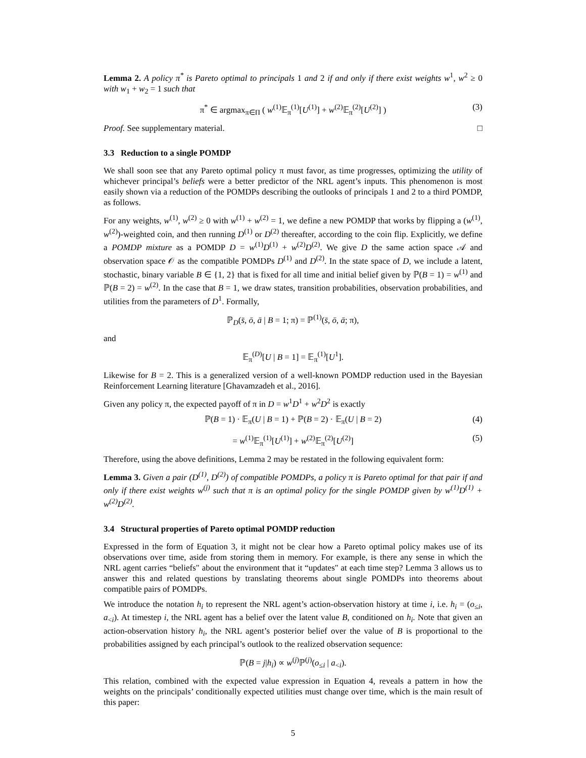Lemma 2. A policy π<sup>*</sup> is Pareto optimal to principals 1 and 2 if and only if there exist weights w<sup>1</sup>, w<sup>2</sup> ≥ 0 with w<sub>1</sub> + w<sub>2</sub> = 1 such that
π<sup>*</sup> ∈ argmax<sub>π∈Π</sub> ( w<sup>(1)</sup>𝔼<sub>π</sub><sup>(1)</sup>[U<sup>(1)</sup>] + w<sup>(2)</sup>𝔼<sub>π</sub><sup>(2)</sup>[U<sup>(2)</sup>] ) (3)
Proof. See supplementary material. □
3.3 Reduction to a single POMDP
We shall soon see that any Pareto optimal policy π must favor, as time progresses, optimizing the utility of whichever principal’s beliefs were a better predictor of the NRL agent’s inputs. This phenomenon is most easily shown via a reduction of the POMDPs describing the outlooks of principals 1 and 2 to a third POMDP, as follows.
For any weights, w<sup>(1)</sup>, w<sup>(2)</sup> ≥ 0 with w<sup>(1)</sup> + w<sup>(2)</sup> = 1, we define a new POMDP that works by flipping a (w<sup>(1)</sup>, w<sup>(2)</sup>)-weighted coin, and then running D<sup>(1)</sup> or D<sup>(2)</sup> thereafter, according to the coin flip. Explicitly, we define a POMDP mixture as a POMDP D = w<sup>(1)</sup>D<sup>(1)</sup> + w<sup>(2)</sup>D<sup>(2)</sup>. We give D the same action space 𝒜 and observation space 𝒪 as the compatible POMDPs D<sup>(1)</sup> and D<sup>(2)</sup>. In the state space of D, we include a latent, stochastic, binary variable B ∈ {1, 2} that is fixed for all time and initial belief given by ℙ(B = 1) = w<sup>(1)</sup> and ℙ(B = 2) = w<sup>(2)</sup>. In the case that B = 1, we draw states, transition probabilities, observation probabilities, and utilities from the parameters of D<sup>1</sup>. Formally,
ℙ<sub>D</sub>(s̄, ō, ā | B = 1; π) = ℙ<sup>(1)</sup>(s̄, ō, ā; π),
and
𝔼<sub>π</sub><sup>(D)</sup>[U | B = 1] = 𝔼<sub>π</sub><sup>(1)</sup>[U<sup>1</sup>].
Likewise for B = 2. This is a generalized version of a well-known POMDP reduction used in the Bayesian Reinforcement Learning literature [Ghavamzadeh et al., 2016].
Given any policy π, the expected payoff of π in D = w<sup>1</sup>D<sup>1</sup> + w<sup>2</sup>D<sup>2</sup> is exactly
ℙ(B = 1) · 𝔼<sub>π</sub>(U | B = 1) + ℙ(B = 2) · 𝔼<sub>π</sub>(U | B = 2) (4)
= w<sup>(1)</sup>𝔼<sub>π</sub><sup>(1)</sup>[U<sup>(1)</sup>] + w<sup>(2)</sup>𝔼<sub>π</sub><sup>(2)</sup>[U<sup>(2)</sup>] (5)
Therefore, using the above definitions, Lemma 2 may be restated in the following equivalent form:
Lemma 3. Given a pair (D<sup>(1)</sup>, D<sup>(2)</sup>) of compatible POMDPs, a policy π is Pareto optimal for that pair if and only if there exist weights w<sup>(j)</sup> such that π is an optimal policy for the single POMDP given by w<sup>(1)</sup>D<sup>(1)</sup> + w<sup>(2)</sup>D<sup>(2)</sup>.
3.4 Structural properties of Pareto optimal POMDP reduction
Expressed in the form of Equation 3, it might not be clear how a Pareto optimal policy makes use of its observations over time, aside from storing them in memory. For example, is there any sense in which the NRL agent carries “beliefs" about the environment that it “updates" at each time step? Lemma 3 allows us to answer this and related questions by translating theorems about single POMDPs into theorems about compatible pairs of POMDPs.
We introduce the notation h<sub>i</sub> to represent the NRL agent’s action-observation history at time i, i.e. h<sub>i</sub> = (o<sub>≤i</sub>, a<sub><i</sub>). At timestep i, the NRL agent has a belief over the latent value B, conditioned on h<sub>i</sub>. Note that given an action-observation history h<sub>i</sub>, the NRL agent’s posterior belief over the value of B is proportional to the probabilities assigned by each principal’s outlook to the realized observation sequence:
ℙ(B = j|h<sub>i</sub>) ∝ w<sup>(j)</sup>ℙ<sup>(j)</sup>(o<sub>≤i</sub> | a<sub><i</sub>).
This relation, combined with the expected value expression in Equation 4, reveals a pattern in how the weights on the principals’ conditionally expected utilities must change over time, which is the main result of this paper:
5